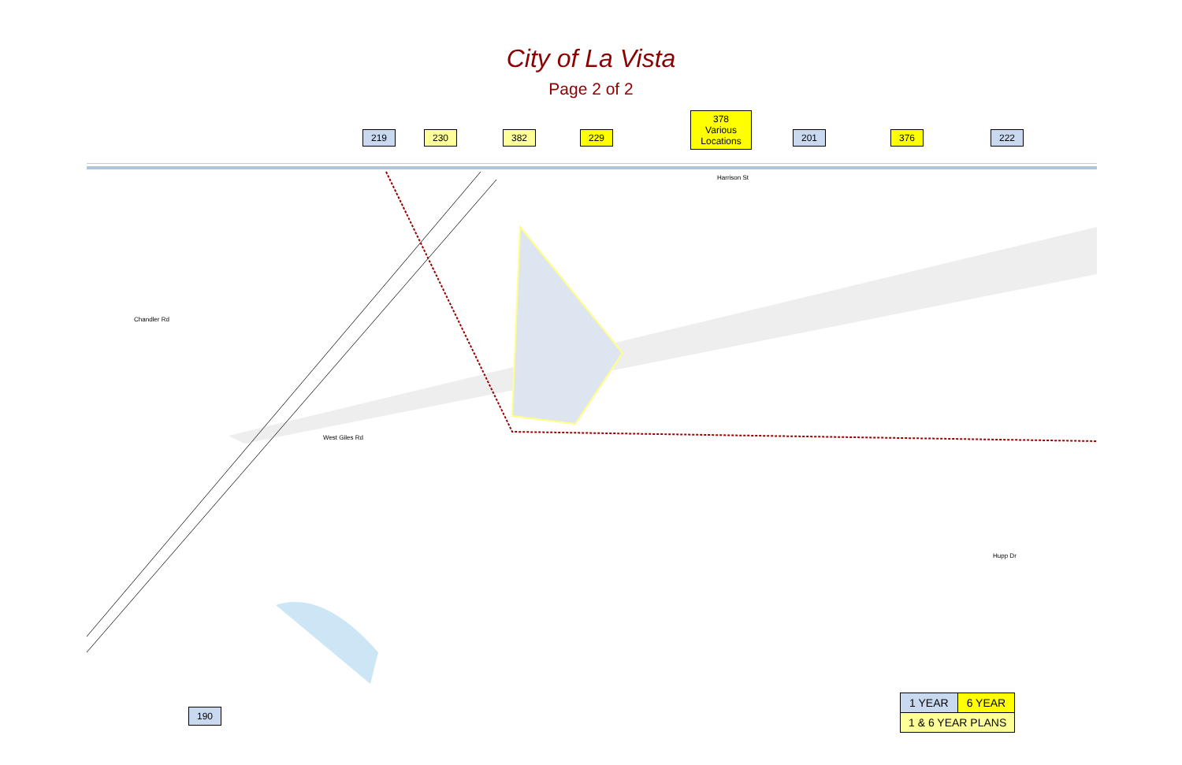City of La Vista
Page 2 of 2
219 230 382 229
378
Various
Locations
201 376 222
Harrison St
Chandler Rd
West Giles Rd
Hupp Dr
190
| 1 YEAR | 6 YEAR |
| 1 & 6 YEAR PLANS | |